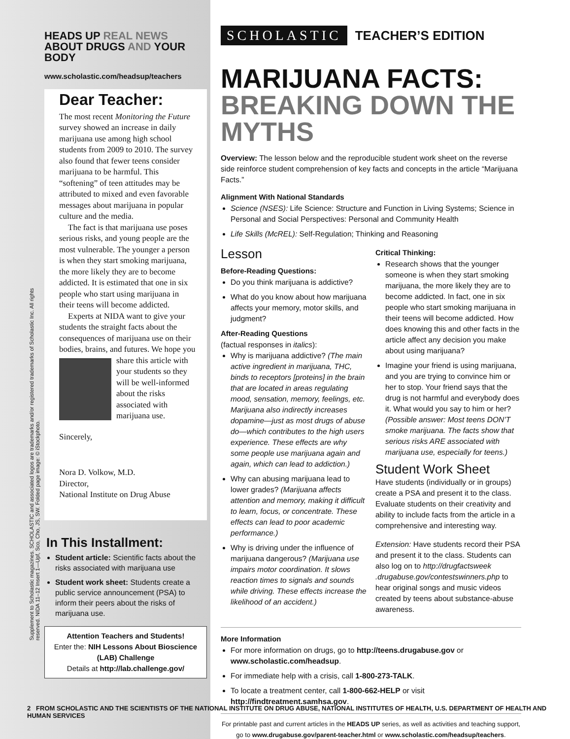Supplement to Scholastic magazines. SCHOLASTIC and associated logos are trademarks and/or registered trademarks of Scholastic Inc. All rights reserved. NIDA 11–12 Insert 1—Upf, Sco, Cho, JS, SW. Folded page image: © iStockphoto.
HEADS UP REAL NEWS
ABOUT DRUGS AND YOUR BODY
www.scholastic.com/headsup/teachers
Dear Teacher:
The most recent Monitoring the Future survey showed an increase in daily marijuana use among high school students from 2009 to 2010. The survey also found that fewer teens consider marijuana to be harmful. This “softening” of teen attitudes may be attributed to mixed and even favorable messages about marijuana in popular culture and the media.
The fact is that marijuana use poses serious risks, and young people are the most vulnerable. The younger a person is when they start smoking marijuana, the more likely they are to become addicted. It is estimated that one in six people who start using marijuana in their teens will become addicted.
Experts at NIDA want to give your students the straight facts about the consequences of marijuana use on their bodies, brains, and futures. We hope you share this article with your students so they will be well-informed about the risks associated with marijuana use.
Sincerely,
Nora D. Volkow, M.D.
Director,
National Institute on Drug Abuse
In This Installment:
Student article: Scientific facts about the risks associated with marijuana use
Student work sheet: Students create a public service announcement (PSA) to inform their peers about the risks of marijuana use.
Attention Teachers and Students!
Enter the: NIH Lessons About Bioscience (LAB) Challenge
Details at http://lab.challenge.gov/
SCHOLASTIC TEACHER’S EDITION
MARIJUANA FACTS:
BREAKING DOWN THE MYTHS
Overview: The lesson below and the reproducible student work sheet on the reverse side reinforce student comprehension of key facts and concepts in the article “Marijuana Facts.”
Alignment With National Standards
Science (NSES): Life Science: Structure and Function in Living Systems; Science in Personal and Social Perspectives: Personal and Community Health
Life Skills (McREL): Self-Regulation; Thinking and Reasoning
Lesson
Before-Reading Questions:
Do you think marijuana is addictive?
What do you know about how marijuana affects your memory, motor skills, and judgment?
After-Reading Questions
(factual responses in italics):
Why is marijuana addictive? (The main active ingredient in marijuana, THC, binds to receptors [proteins] in the brain that are located in areas regulating mood, sensation, memory, feelings, etc. Marijuana also indirectly increases dopamine—just as most drugs of abuse do—which contributes to the high users experience. These effects are why some people use marijuana again and again, which can lead to addiction.)
Why can abusing marijuana lead to lower grades? (Marijuana affects attention and memory, making it difficult to learn, focus, or concentrate. These effects can lead to poor academic performance.)
Why is driving under the influence of marijuana dangerous? (Marijuana use impairs motor coordination. It slows reaction times to signals and sounds while driving. These effects increase the likelihood of an accident.)
Critical Thinking:
Research shows that the younger someone is when they start smoking marijuana, the more likely they are to become addicted. In fact, one in six people who start smoking marijuana in their teens will become addicted. How does knowing this and other facts in the article affect any decision you make about using marijuana?
Imagine your friend is using marijuana, and you are trying to convince him or her to stop. Your friend says that the drug is not harmful and everybody does it. What would you say to him or her? (Possible answer: Most teens DON’T smoke marijuana. The facts show that serious risks ARE associated with marijuana use, especially for teens.)
Student Work Sheet
Have students (individually or in groups) create a PSA and present it to the class. Evaluate students on their creativity and ability to include facts from the article in a comprehensive and interesting way.
Extension: Have students record their PSA and present it to the class. Students can also log on to http://drugfactsweek .drugabuse.gov/contestswinners.php to hear original songs and music videos created by teens about substance-abuse awareness.
More Information
For more information on drugs, go to http://teens.drugabuse.gov or www.scholastic.com/headsup.
For immediate help with a crisis, call 1-800-273-TALK.
To locate a treatment center, call 1-800-662-HELP or visit http://findtreatment.samhsa.gov.
For printable past and current articles in the HEADS UP series, as well as activities and teaching support, go to www.drugabuse.gov/parent-teacher.html or www.scholastic.com/headsup/teachers.
2 FROM SCHOLASTIC AND THE SCIENTISTS OF THE NATIONAL INSTITUTE ON DRUG ABUSE, NATIONAL INSTITUTES OF HEALTH, U.S. DEPARTMENT OF HEALTH AND HUMAN SERVICES